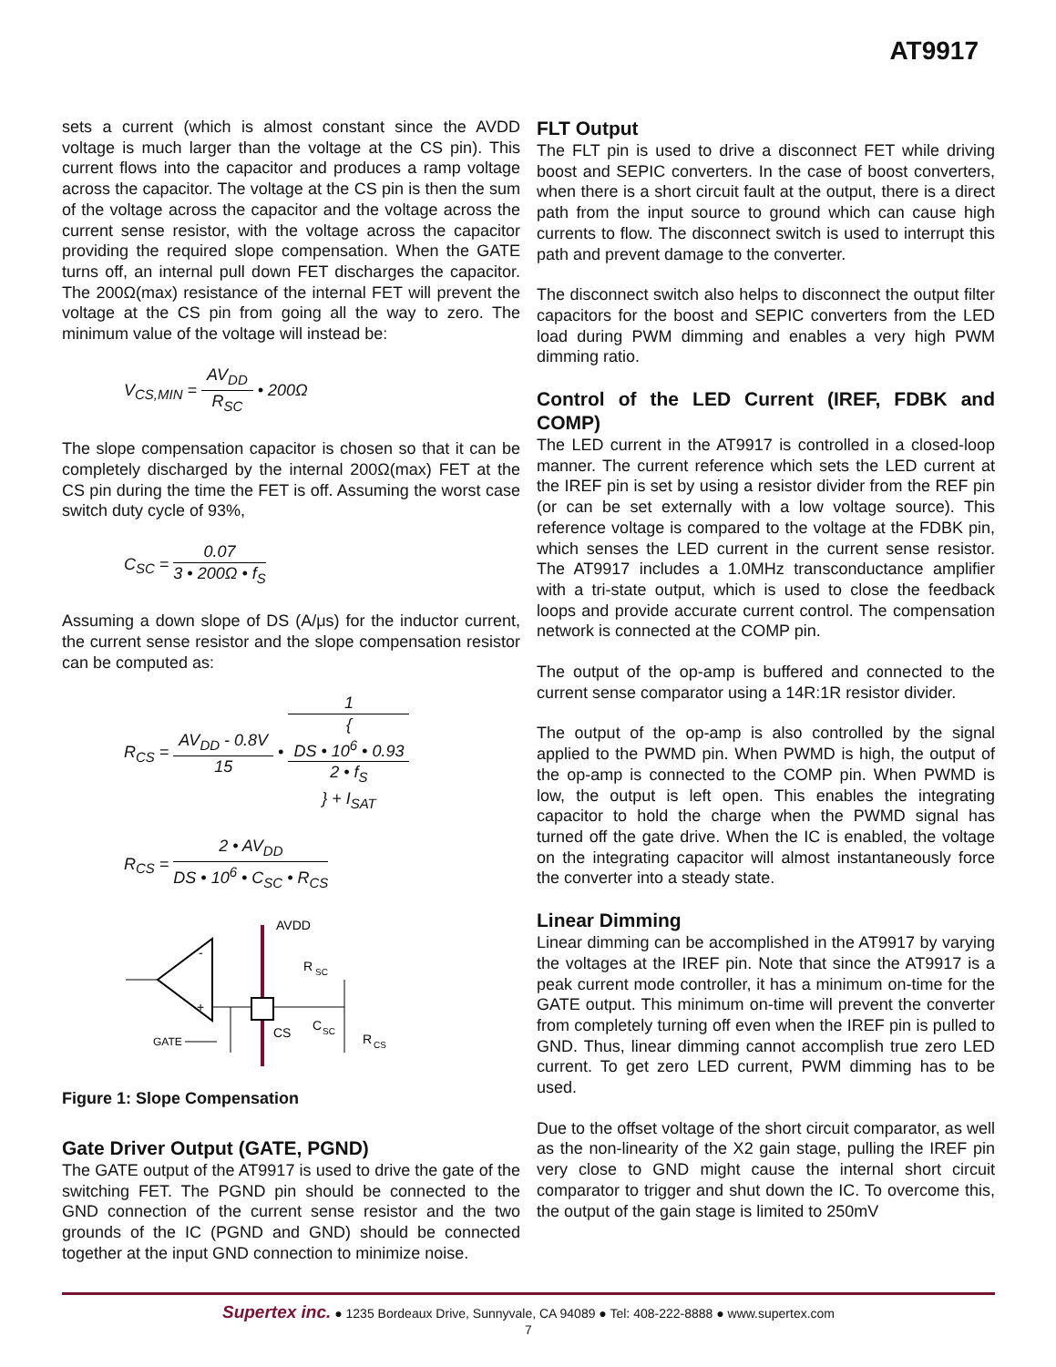AT9917
sets a current (which is almost constant since the AVDD voltage is much larger than the voltage at the CS pin). This current flows into the capacitor and produces a ramp voltage across the capacitor. The voltage at the CS pin is then the sum of the voltage across the capacitor and the voltage across the current sense resistor, with the voltage across the capacitor providing the required slope compensation. When the GATE turns off, an internal pull down FET discharges the capacitor. The 200Ω(max) resistance of the internal FET will prevent the voltage at the CS pin from going all the way to zero. The minimum value of the voltage will instead be:
V<sub>CS,MIN</sub> = AV<sub>DD</sub> R<sub>SC</sub> • 200Ω
The slope compensation capacitor is chosen so that it can be completely discharged by the internal 200Ω(max) FET at the CS pin during the time the FET is off. Assuming the worst case switch duty cycle of 93%,
C<sub>SC</sub> = 0.07 3 • 200Ω • f<sub>S</sub>
Assuming a down slope of DS (A/μs) for the inductor current, the current sense resistor and the slope compensation resistor can be computed as:
R<sub>CS</sub> = AV<sub>DD</sub> - 0.8V 15 • 1 {
DS • 10<sup>6</sup> • 0.93
2 • f<sub>S</sub>
} + I<sub>SAT</sub>
R<sub>CS</sub> = 2 • AV<sub>DD</sub> DS • 10<sup>6</sup> • C<sub>SC</sub> • R<sub>CS</sub>
-
+
AVDD
R
SC
CS
C
SC
R
CS
GATE
Figure 1: Slope Compensation
Gate Driver Output (GATE, PGND)
The GATE output of the AT9917 is used to drive the gate of the switching FET. The PGND pin should be connected to the GND connection of the current sense resistor and the two grounds of the IC (PGND and GND) should be connected together at the input GND connection to minimize noise.
FLT Output
The FLT pin is used to drive a disconnect FET while driving boost and SEPIC converters. In the case of boost converters, when there is a short circuit fault at the output, there is a direct path from the input source to ground which can cause high currents to flow. The disconnect switch is used to interrupt this path and prevent damage to the converter.
The disconnect switch also helps to disconnect the output filter capacitors for the boost and SEPIC converters from the LED load during PWM dimming and enables a very high PWM dimming ratio.
Control of the LED Current (IREF, FDBK and COMP)
The LED current in the AT9917 is controlled in a closed-loop manner. The current reference which sets the LED current at the IREF pin is set by using a resistor divider from the REF pin (or can be set externally with a low voltage source). This reference voltage is compared to the voltage at the FDBK pin, which senses the LED current in the current sense resistor. The AT9917 includes a 1.0MHz transconductance amplifier with a tri-state output, which is used to close the feedback loops and provide accurate current control. The compensation network is connected at the COMP pin.
The output of the op-amp is buffered and connected to the current sense comparator using a 14R:1R resistor divider.
The output of the op-amp is also controlled by the signal applied to the PWMD pin. When PWMD is high, the output of the op-amp is connected to the COMP pin. When PWMD is low, the output is left open. This enables the integrating capacitor to hold the charge when the PWMD signal has turned off the gate drive. When the IC is enabled, the voltage on the integrating capacitor will almost instantaneously force the converter into a steady state.
Linear Dimming
Linear dimming can be accomplished in the AT9917 by varying the voltages at the IREF pin. Note that since the AT9917 is a peak current mode controller, it has a minimum on-time for the GATE output. This minimum on-time will prevent the converter from completely turning off even when the IREF pin is pulled to GND. Thus, linear dimming cannot accomplish true zero LED current. To get zero LED current, PWM dimming has to be used.
Due to the offset voltage of the short circuit comparator, as well as the non-linearity of the X2 gain stage, pulling the IREF pin very close to GND might cause the internal short circuit comparator to trigger and shut down the IC. To overcome this, the output of the gain stage is limited to 250mV
Supertex inc. ● 1235 Bordeaux Drive, Sunnyvale, CA 94089 ● Tel: 408-222-8888 ● www.supertex.com
7